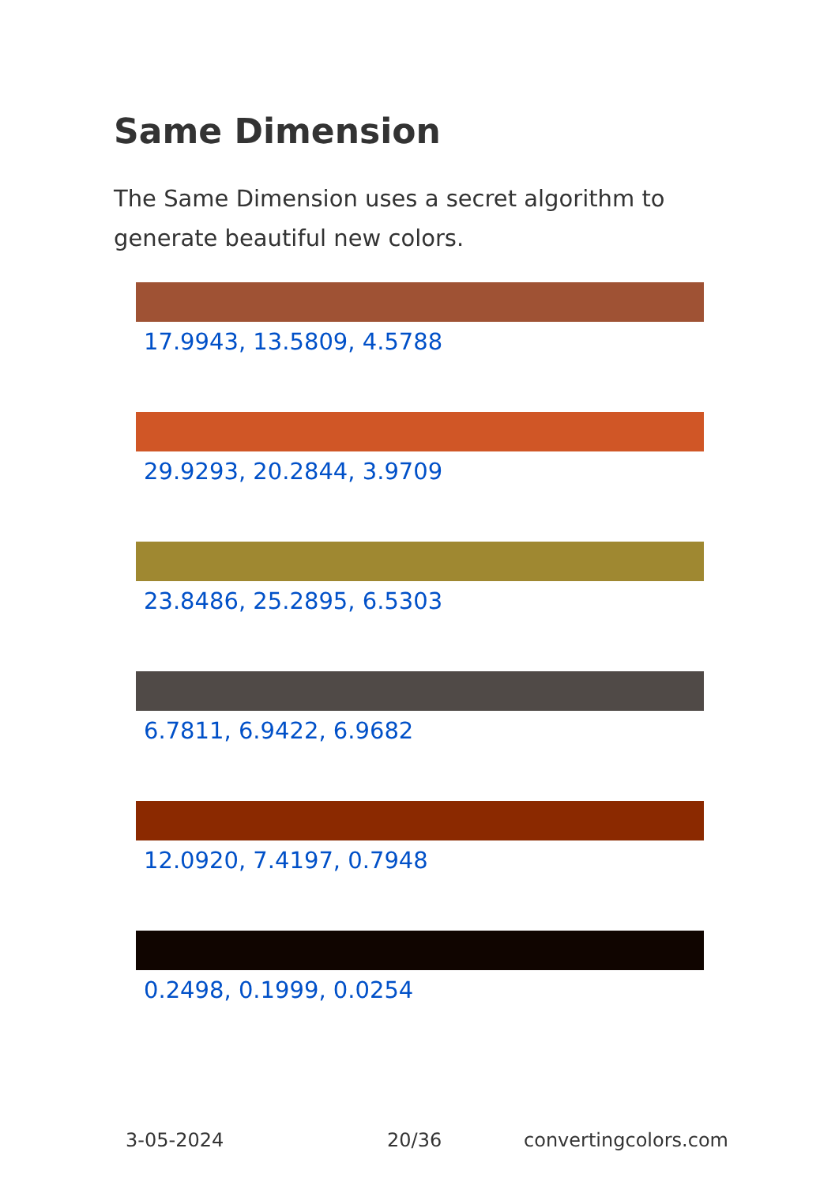Same Dimension
The Same Dimension uses a secret algorithm to generate beautiful new colors.
17.9943, 13.5809, 4.5788
29.9293, 20.2844, 3.9709
23.8486, 25.2895, 6.5303
6.7811, 6.9422, 6.9682
12.0920, 7.4197, 0.7948
0.2498, 0.1999, 0.0254
3-05-2024 20/36 convertingcolors.com